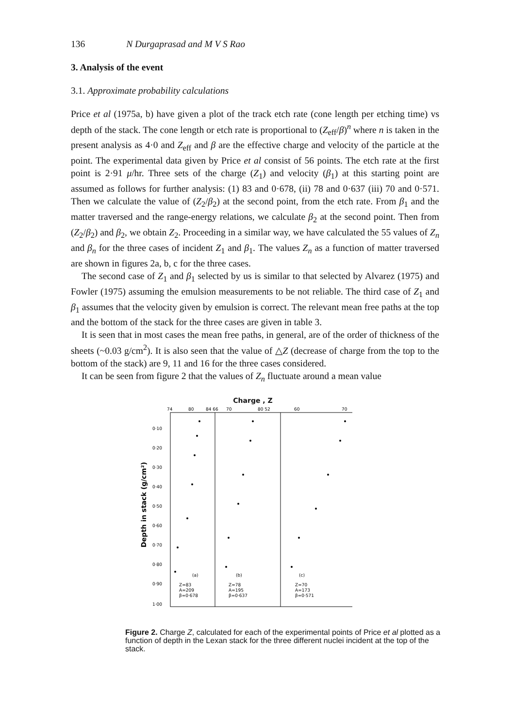136 N Durgaprasad and M V S Rao
3. Analysis of the event
3.1. Approximate probability calculations
Price et al (1975a, b) have given a plot of the track etch rate (cone length per etching time) vs depth of the stack. The cone length or etch rate is proportional to (Z<sub>eff</sub>/β)<sup>n</sup> where n is taken in the present analysis as 4·0 and Z<sub>eff</sub> and β are the effective charge and velocity of the particle at the point. The experimental data given by Price et al consist of 56 points. The etch rate at the first point is 2·91 μ/hr. Three sets of the charge (Z<sub>1</sub>) and velocity (β<sub>1</sub>) at this starting point are assumed as follows for further analysis: (1) 83 and 0·678, (ii) 78 and 0·637 (iii) 70 and 0·571. Then we calculate the value of (Z<sub>2</sub>/β<sub>2</sub>) at the second point, from the etch rate. From β<sub>1</sub> and the matter traversed and the range-energy relations, we calculate β<sub>2</sub> at the second point. Then from (Z<sub>2</sub>/β<sub>2</sub>) and β<sub>2</sub>, we obtain Z<sub>2</sub>. Proceeding in a similar way, we have calculated the 55 values of Z<sub>n</sub> and β<sub>n</sub> for the three cases of incident Z<sub>1</sub> and β<sub>1</sub>. The values Z<sub>n</sub> as a function of matter traversed are shown in figures 2a, b, c for the three cases.
The second case of Z<sub>1</sub> and β<sub>1</sub> selected by us is similar to that selected by Alvarez (1975) and Fowler (1975) assuming the emulsion measurements to be not reliable. The third case of Z<sub>1</sub> and β<sub>1</sub> assumes that the velocity given by emulsion is correct. The relevant mean free paths at the top and the bottom of the stack for the three cases are given in table 3.
It is seen that in most cases the mean free paths, in general, are of the order of thickness of the sheets (~0.03 g/cm<sup>2</sup>). It is also seen that the value of △Z (decrease of charge from the top to the bottom of the stack) are 9, 11 and 16 for the three cases considered.
It can be seen from figure 2 that the values of Z<sub>n</sub> fluctuate around a mean value
Charge , Z
74
80
84 66
70
80 52
60
70
0·10
0·20
0·30
0·40
0·50
0·60
0·70
0·80
0·90
1·00
(a)
(b)
(c)
Z=83
A=209
β=0·678
Z=78
A=195
β=0·637
Z=70
A=173
β=0·571
Depth in stack (g/cm²)
Figure 2. Charge Z, calculated for each of the experimental points of Price et al plotted as a function of depth in the Lexan stack for the three different nuclei incident at the top of the stack.